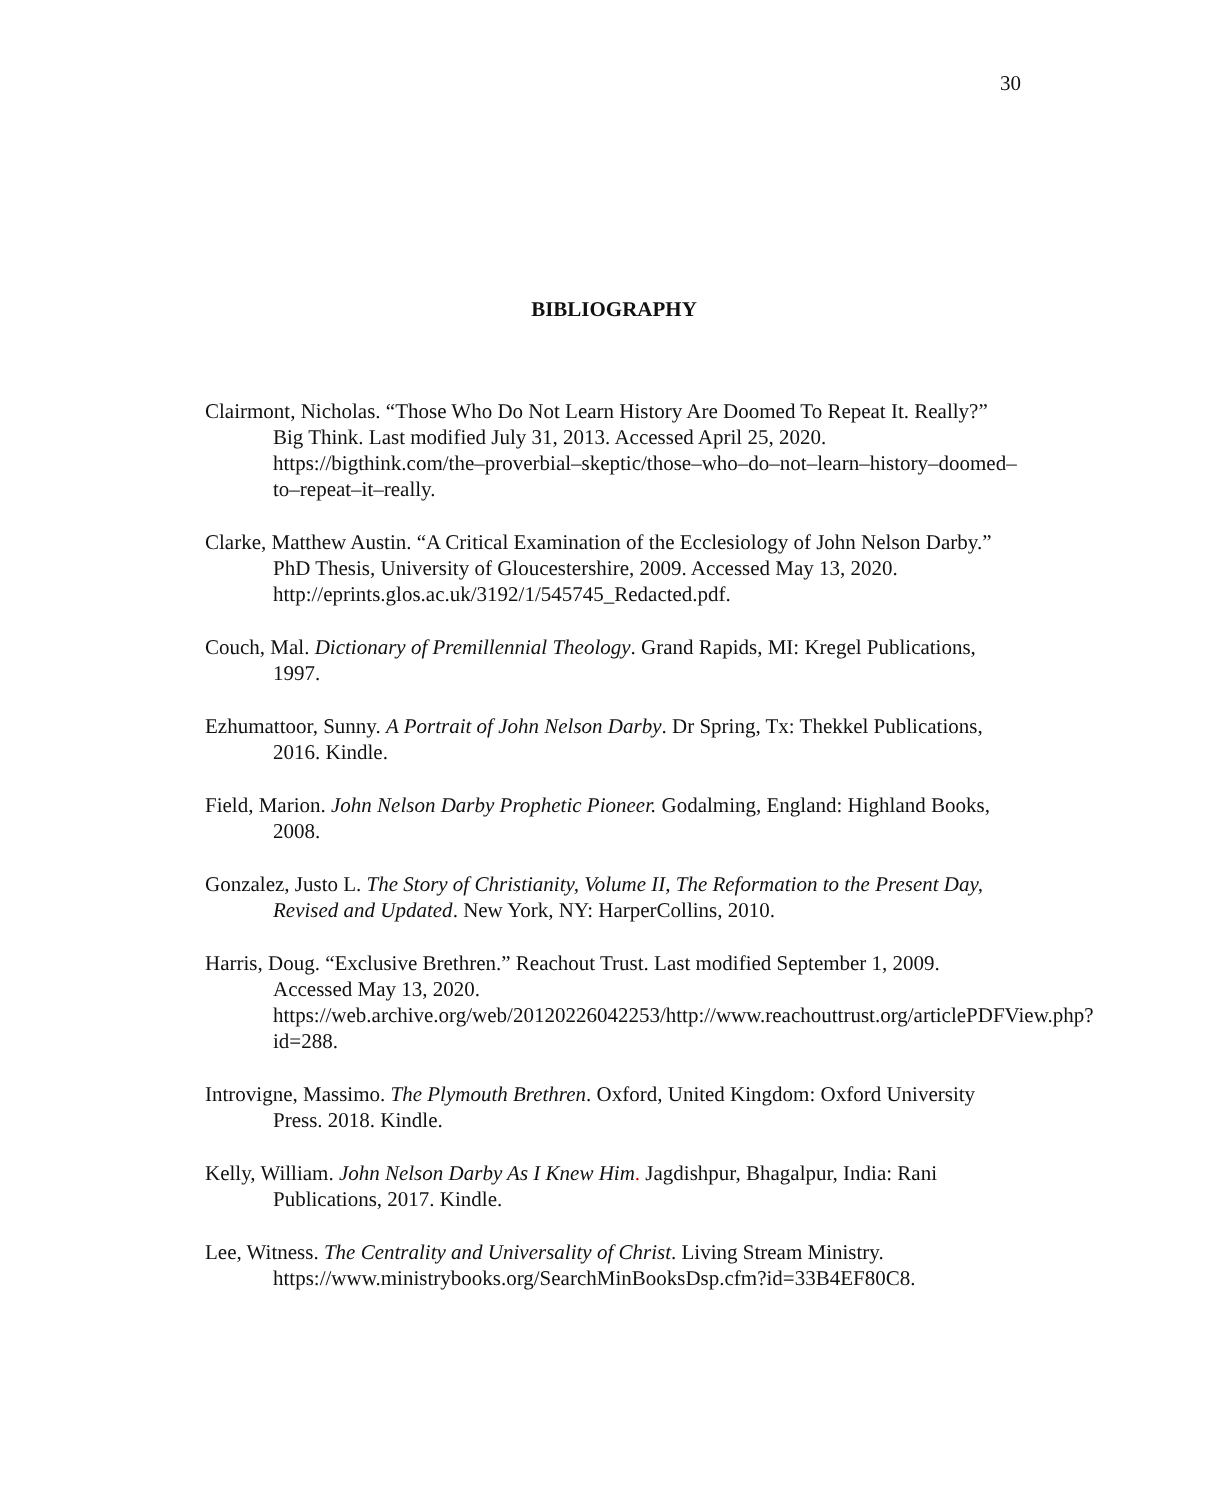30
BIBLIOGRAPHY
Clairmont, Nicholas. “Those Who Do Not Learn History Are Doomed To Repeat It. Really?” Big Think. Last modified July 31, 2013. Accessed April 25, 2020. https://bigthink.com/the–proverbial–skeptic/those–who–do–not–learn–history–doomed–to–repeat–it–really.
Clarke, Matthew Austin. “A Critical Examination of the Ecclesiology of John Nelson Darby.” PhD Thesis, University of Gloucestershire, 2009. Accessed May 13, 2020. http://eprints.glos.ac.uk/3192/1/545745_Redacted.pdf.
Couch, Mal. Dictionary of Premillennial Theology. Grand Rapids, MI: Kregel Publications, 1997.
Ezhumattoor, Sunny. A Portrait of John Nelson Darby. Dr Spring, Tx: Thekkel Publications, 2016. Kindle.
Field, Marion. John Nelson Darby Prophetic Pioneer. Godalming, England: Highland Books, 2008.
Gonzalez, Justo L. The Story of Christianity, Volume II, The Reformation to the Present Day, Revised and Updated. New York, NY: HarperCollins, 2010.
Harris, Doug. “Exclusive Brethren.” Reachout Trust. Last modified September 1, 2009. Accessed May 13, 2020. https://web.archive.org/web/20120226042253/http://www.reachouttrust.org/articlePDFView.php?id=288.
Introvigne, Massimo. The Plymouth Brethren. Oxford, United Kingdom: Oxford University Press. 2018. Kindle.
Kelly, William. John Nelson Darby As I Knew Him. Jagdishpur, Bhagalpur, India: Rani Publications, 2017. Kindle.
Lee, Witness. The Centrality and Universality of Christ. Living Stream Ministry. https://www.ministrybooks.org/SearchMinBooksDsp.cfm?id=33B4EF80C8.